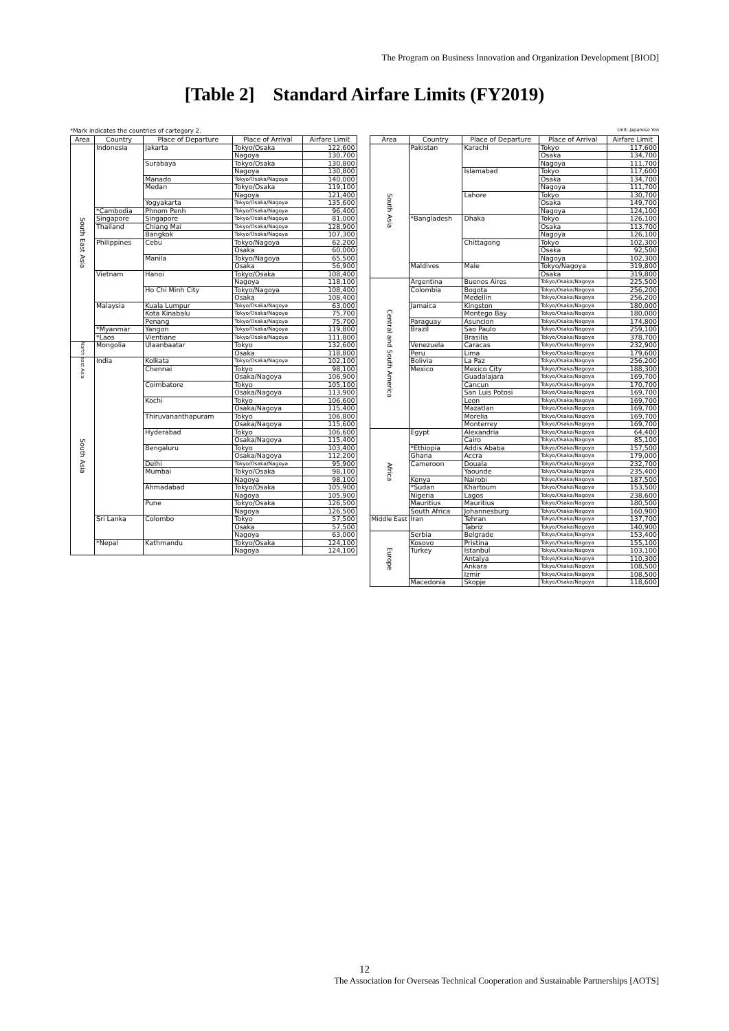The Program on Business Innovation and Organization Development [BIOD]
[Table 2] Standard Airfare Limits (FY2019)
*Mark indicates the countries of cartegory 2.
| Area | Country | Place of Departure | Place of Arrival | Airfare Limit |
| --- | --- | --- | --- | --- |
| South East Asia | Indonesia | Jakarta | Tokyo/Osaka | 122,600 |
| | | | Nagoya | 130,700 |
| | | Surabaya | Tokyo/Osaka | 130,800 |
| | | | Nagoya | 130,800 |
| | | Manado | Tokyo/Osaka/Nagoya | 140,000 |
| | | Medan | Tokyo/Osaka | 119,100 |
| | | | Nagoya | 121,400 |
| | | Yogyakarta | Tokyo/Osaka/Nagoya | 135,600 |
| | *Cambodia | Phnom Penh | Tokyo/Osaka/Nagoya | 96,400 |
| | Singapore | Singapore | Tokyo/Osaka/Nagoya | 81,000 |
| | Thailand | Chiang Mai | Tokyo/Osaka/Nagoya | 128,900 |
| | | Bangkok | Tokyo/Osaka/Nagoya | 107,300 |
| | Philippines | Cebu | Tokyo/Nagoya | 62,200 |
| | | | Osaka | 60,000 |
| | | Manila | Tokyo/Nagoya | 65,500 |
| | | | Osaka | 56,900 |
| | Vietnam | Hanoi | Tokyo/Osaka | 108,400 |
| | | | Nagoya | 118,100 |
| | | Ho Chi Minh City | Tokyo/Nagoya | 108,400 |
| | | | Osaka | 108,400 |
| | Malaysia | Kuala Lumpur | Tokyo/Osaka/Nagoya | 63,000 |
| | | Kota Kinabalu | Tokyo/Osaka/Nagoya | 75,700 |
| | | Penang | Tokyo/Osaka/Nagoya | 75,700 |
| | *Myanmar | Yangon | Tokyo/Osaka/Nagoya | 119,800 |
| | *Laos | Vientiane | Tokyo/Osaka/Nagoya | 111,800 |
| North east Asia | Mongolia | Ulaanbaatar | Tokyo | 132,600 |
| | | | Osaka | 118,800 |
| South Asia | India | Kolkata | Tokyo/Osaka/Nagoya | 102,100 |
| | | Chennai | Tokyo | 98,100 |
| | | | Osaka/Nagoya | 106,900 |
| | | Coimbatore | Tokyo | 105,100 |
| | | | Osaka/Nagoya | 113,900 |
| | | Kochi | Tokyo | 106,600 |
| | | | Osaka/Nagoya | 115,400 |
| | | Thiruvananthapuram | Tokyo | 106,800 |
| | | | Osaka/Nagoya | 115,600 |
| | | Hyderabad | Tokyo | 106,600 |
| | | | Osaka/Nagoya | 115,400 |
| | | Bengaluru | Tokyo | 103,400 |
| | | | Osaka/Nagoya | 112,200 |
| | | Delhi | Tokyo/Osaka/Nagoya | 95,900 |
| | | Mumbai | Tokyo/Osaka | 98,100 |
| | | | Nagoya | 98,100 |
| | | Ahmadabad | Tokyo/Osaka | 105,900 |
| | | | Nagoya | 105,900 |
| | | Pune | Tokyo/Osaka | 126,500 |
| | | | Nagoya | 126,500 |
| | Sri Lanka | Colombo | Tokyo | 57,500 |
| | | | Osaka | 57,500 |
| | | | Nagoya | 63,000 |
| | *Nepal | Kathmandu | Tokyo/Osaka | 124,100 |
| | | | Nagoya | 124,100 |
Unit: Japanese Yen
| Area | Country | Place of Departure | Place of Arrival | Airfare Limit |
| --- | --- | --- | --- | --- |
| South Asia | Pakistan | Karachi | Tokyo | 117,600 |
| | | | Osaka | 134,700 |
| | | | Nagoya | 111,700 |
| | | Islamabad | Tokyo | 117,600 |
| | | | Osaka | 134,700 |
| | | | Nagoya | 111,700 |
| | | Lahore | Tokyo | 130,700 |
| | | | Osaka | 149,700 |
| | | | Nagoya | 124,100 |
| | *Bangladesh | Dhaka | Tokyo | 126,100 |
| | | | Osaka | 113,700 |
| | | | Nagoya | 126,100 |
| | | Chittagong | Tokyo | 102,300 |
| | | | Osaka | 92,500 |
| | | | Nagoya | 102,300 |
| | Maldives | Male | Tokyo/Nagoya | 319,800 |
| | | | Osaka | 319,800 |
| Central and South America | Argentina | Buenos Aires | Tokyo/Osaka/Nagoya | 225,500 |
| | Colombia | Bogota | Tokyo/Osaka/Nagoya | 256,200 |
| | | Medellin | Tokyo/Osaka/Nagoya | 256,200 |
| | Jamaica | Kingston | Tokyo/Osaka/Nagoya | 180,000 |
| | | Montego Bay | Tokyo/Osaka/Nagoya | 180,000 |
| | Paraguay | Asuncion | Tokyo/Osaka/Nagoya | 174,800 |
| | Brazil | Sao Paulo | Tokyo/Osaka/Nagoya | 259,100 |
| | | Brasilia | Tokyo/Osaka/Nagoya | 378,700 |
| | Venezuela | Caracas | Tokyo/Osaka/Nagoya | 232,900 |
| | Peru | Lima | Tokyo/Osaka/Nagoya | 179,600 |
| | Bolivia | La Paz | Tokyo/Osaka/Nagoya | 256,200 |
| | Mexico | Mexico City | Tokyo/Osaka/Nagoya | 188,300 |
| | | Guadalajara | Tokyo/Osaka/Nagoya | 169,700 |
| | | Cancun | Tokyo/Osaka/Nagoya | 170,700 |
| | | San Luis Potosi | Tokyo/Osaka/Nagoya | 169,700 |
| | | Leon | Tokyo/Osaka/Nagoya | 169,700 |
| | | Mazatlan | Tokyo/Osaka/Nagoya | 169,700 |
| | | Morelia | Tokyo/Osaka/Nagoya | 169,700 |
| | | Monterrey | Tokyo/Osaka/Nagoya | 169,700 |
| Africa | Egypt | Alexandria | Tokyo/Osaka/Nagoya | 64,400 |
| | | Cairo | Tokyo/Osaka/Nagoya | 85,100 |
| | *Ethiopia | Addis Ababa | Tokyo/Osaka/Nagoya | 157,500 |
| | Ghana | Accra | Tokyo/Osaka/Nagoya | 179,000 |
| | Cameroon | Douala | Tokyo/Osaka/Nagoya | 232,700 |
| | | Yaounde | Tokyo/Osaka/Nagoya | 235,400 |
| | Kenya | Nairobi | Tokyo/Osaka/Nagoya | 187,500 |
| | *Sudan | Khartoum | Tokyo/Osaka/Nagoya | 153,500 |
| | Nigeria | Lagos | Tokyo/Osaka/Nagoya | 238,600 |
| | Mauritius | Mauritius | Tokyo/Osaka/Nagoya | 180,500 |
| | South Africa | Johannesburg | Tokyo/Osaka/Nagoya | 160,900 |
| Middle East | Iran | Tehran | Tokyo/Osaka/Nagoya | 137,700 |
| | | Tabriz | Tokyo/Osaka/Nagoya | 140,900 |
| Europe | Serbia | Belgrade | Tokyo/Osaka/Nagoya | 153,400 |
| | Kosovo | Pristina | Tokyo/Osaka/Nagoya | 155,100 |
| | Turkey | Istanbul | Tokyo/Osaka/Nagoya | 103,100 |
| | | Antalya | Tokyo/Osaka/Nagoya | 110,300 |
| | | Ankara | Tokyo/Osaka/Nagoya | 108,500 |
| | | Izmir | Tokyo/Osaka/Nagoya | 108,500 |
| | Macedonia | Skopje | Tokyo/Osaka/Nagoya | 118,600 |
12
The Association for Overseas Technical Cooperation and Sustainable Partnerships [AOTS]